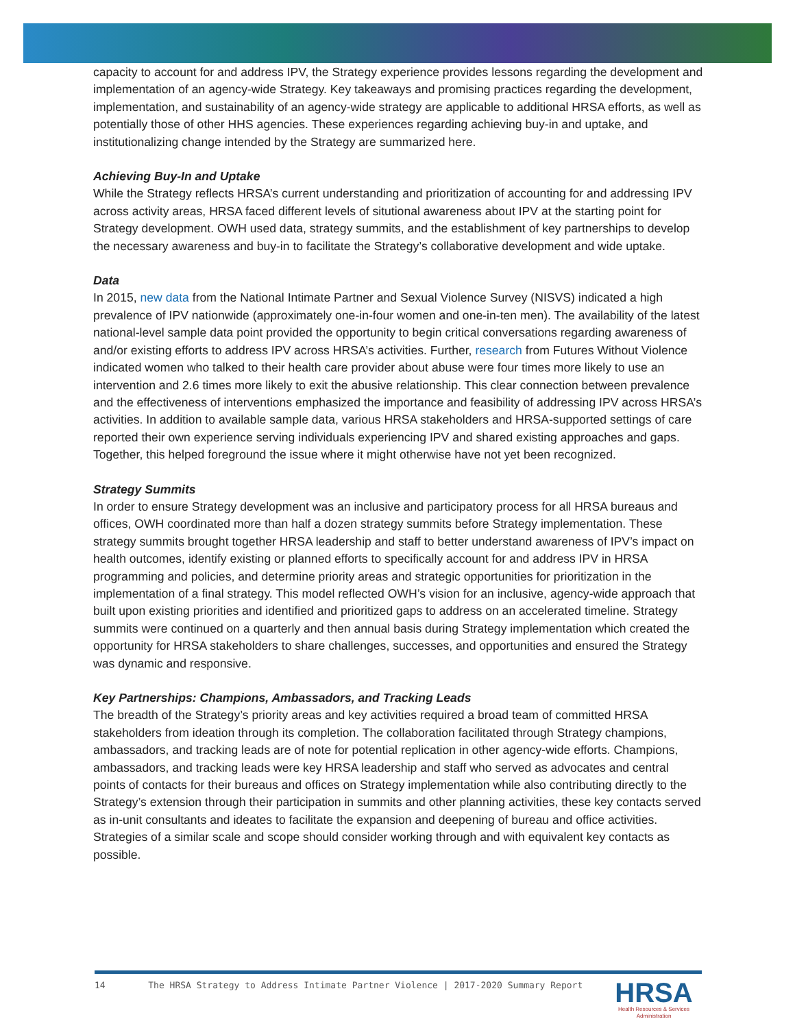capacity to account for and address IPV, the Strategy experience provides lessons regarding the development and implementation of an agency-wide Strategy. Key takeaways and promising practices regarding the development, implementation, and sustainability of an agency-wide strategy are applicable to additional HRSA efforts, as well as potentially those of other HHS agencies. These experiences regarding achieving buy-in and uptake, and institutionalizing change intended by the Strategy are summarized here.
Achieving Buy-In and Uptake
While the Strategy reflects HRSA’s current understanding and prioritization of accounting for and addressing IPV across activity areas, HRSA faced different levels of situtional awareness about IPV at the starting point for Strategy development. OWH used data, strategy summits, and the establishment of key partnerships to develop the necessary awareness and buy-in to facilitate the Strategy’s collaborative development and wide uptake.
Data
In 2015, new data from the National Intimate Partner and Sexual Violence Survey (NISVS) indicated a high prevalence of IPV nationwide (approximately one-in-four women and one-in-ten men). The availability of the latest national-level sample data point provided the opportunity to begin critical conversations regarding awareness of and/or existing efforts to address IPV across HRSA’s activities. Further, research from Futures Without Violence indicated women who talked to their health care provider about abuse were four times more likely to use an intervention and 2.6 times more likely to exit the abusive relationship. This clear connection between prevalence and the effectiveness of interventions emphasized the importance and feasibility of addressing IPV across HRSA’s activities. In addition to available sample data, various HRSA stakeholders and HRSA-supported settings of care reported their own experience serving individuals experiencing IPV and shared existing approaches and gaps. Together, this helped foreground the issue where it might otherwise have not yet been recognized.
Strategy Summits
In order to ensure Strategy development was an inclusive and participatory process for all HRSA bureaus and offices, OWH coordinated more than half a dozen strategy summits before Strategy implementation. These strategy summits brought together HRSA leadership and staff to better understand awareness of IPV’s impact on health outcomes, identify existing or planned efforts to specifically account for and address IPV in HRSA programming and policies, and determine priority areas and strategic opportunities for prioritization in the implementation of a final strategy. This model reflected OWH’s vision for an inclusive, agency-wide approach that built upon existing priorities and identified and prioritized gaps to address on an accelerated timeline. Strategy summits were continued on a quarterly and then annual basis during Strategy implementation which created the opportunity for HRSA stakeholders to share challenges, successes, and opportunities and ensured the Strategy was dynamic and responsive.
Key Partnerships: Champions, Ambassadors, and Tracking Leads
The breadth of the Strategy’s priority areas and key activities required a broad team of committed HRSA stakeholders from ideation through its completion. The collaboration facilitated through Strategy champions, ambassadors, and tracking leads are of note for potential replication in other agency-wide efforts. Champions, ambassadors, and tracking leads were key HRSA leadership and staff who served as advocates and central points of contacts for their bureaus and offices on Strategy implementation while also contributing directly to the Strategy’s extension through their participation in summits and other planning activities, these key contacts served as in-unit consultants and ideates to facilitate the expansion and deepening of bureau and office activities. Strategies of a similar scale and scope should consider working through and with equivalent key contacts as possible.
14 The HRSA Strategy to Address Intimate Partner Violence | 2017-2020 Summary Report
HRSA
Health Resources & Services Administration